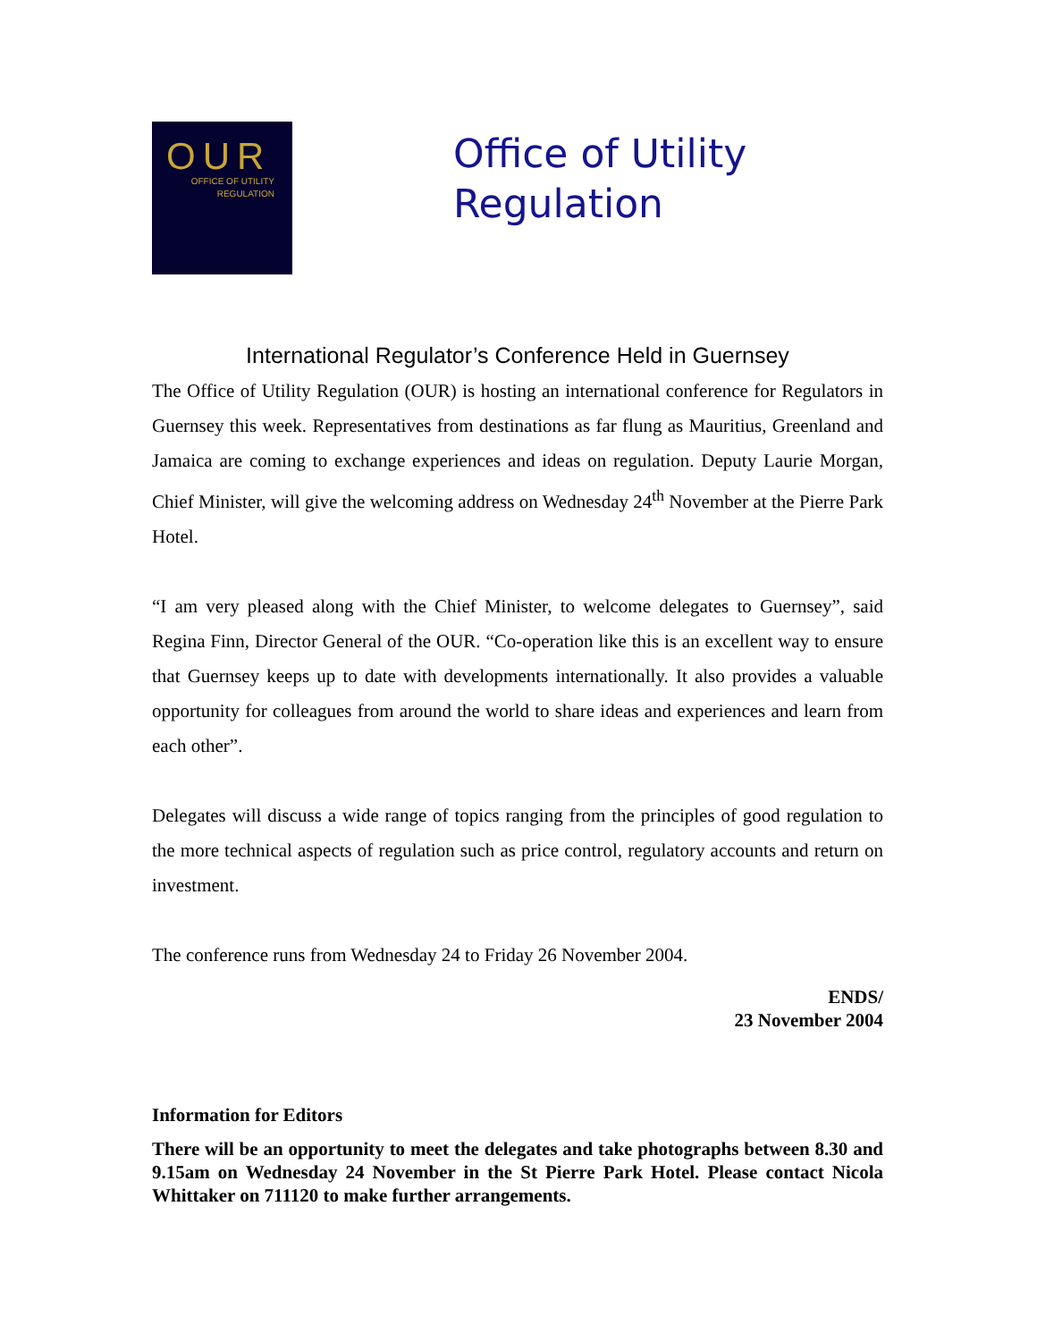OUR
OFFICE OF UTILITY
REGULATION
Office of Utility
Regulation
International Regulator’s Conference Held in Guernsey
The Office of Utility Regulation (OUR) is hosting an international conference for Regulators in Guernsey this week. Representatives from destinations as far flung as Mauritius, Greenland and Jamaica are coming to exchange experiences and ideas on regulation. Deputy Laurie Morgan, Chief Minister, will give the welcoming address on Wednesday 24<sup>th</sup> November at the Pierre Park Hotel.
“I am very pleased along with the Chief Minister, to welcome delegates to Guernsey”, said Regina Finn, Director General of the OUR. “Co-operation like this is an excellent way to ensure that Guernsey keeps up to date with developments internationally. It also provides a valuable opportunity for colleagues from around the world to share ideas and experiences and learn from each other”.
Delegates will discuss a wide range of topics ranging from the principles of good regulation to the more technical aspects of regulation such as price control, regulatory accounts and return on investment.
The conference runs from Wednesday 24 to Friday 26 November 2004.
ENDS/
23 November 2004
Information for Editors
There will be an opportunity to meet the delegates and take photographs between 8.30 and 9.15am on Wednesday 24 November in the St Pierre Park Hotel. Please contact Nicola Whittaker on 711120 to make further arrangements.